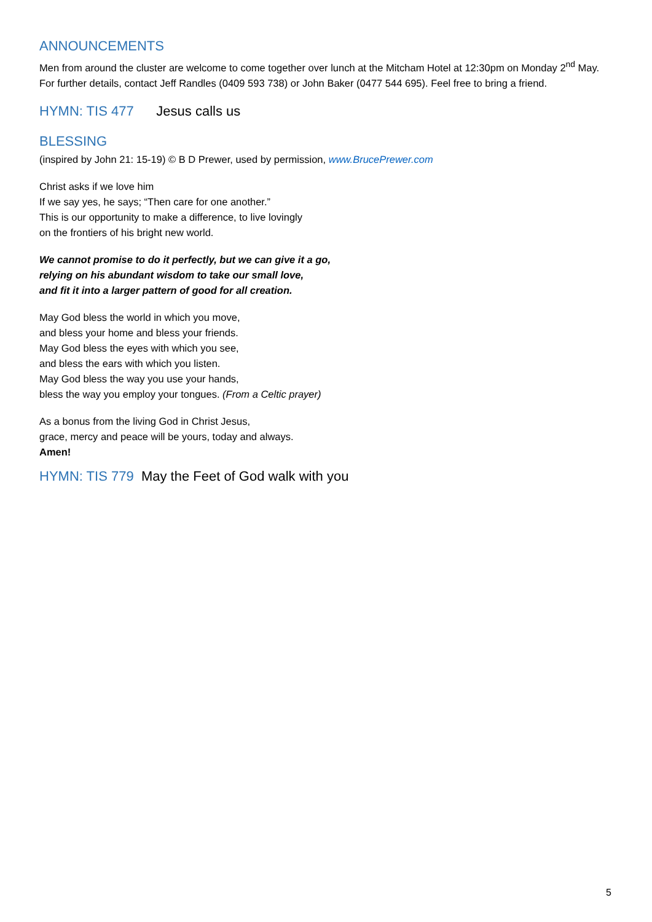ANNOUNCEMENTS
Men from around the cluster are welcome to come together over lunch at the Mitcham Hotel at 12:30pm on Monday 2<sup>nd</sup> May. For further details, contact Jeff Randles (0409 593 738) or John Baker (0477 544 695). Feel free to bring a friend.
HYMN: TIS 477 Jesus calls us
BLESSING
(inspired by John 21: 15-19) © B D Prewer, used by permission, www.BrucePrewer.com
Christ asks if we love him
If we say yes, he says; “Then care for one another.”
This is our opportunity to make a difference, to live lovingly
on the frontiers of his bright new world.
We cannot promise to do it perfectly, but we can give it a go,
relying on his abundant wisdom to take our small love,
and fit it into a larger pattern of good for all creation.
May God bless the world in which you move,
and bless your home and bless your friends.
May God bless the eyes with which you see,
and bless the ears with which you listen.
May God bless the way you use your hands,
bless the way you employ your tongues. (From a Celtic prayer)
As a bonus from the living God in Christ Jesus,
grace, mercy and peace will be yours, today and always.
Amen!
HYMN: TIS 779 May the Feet of God walk with you
5